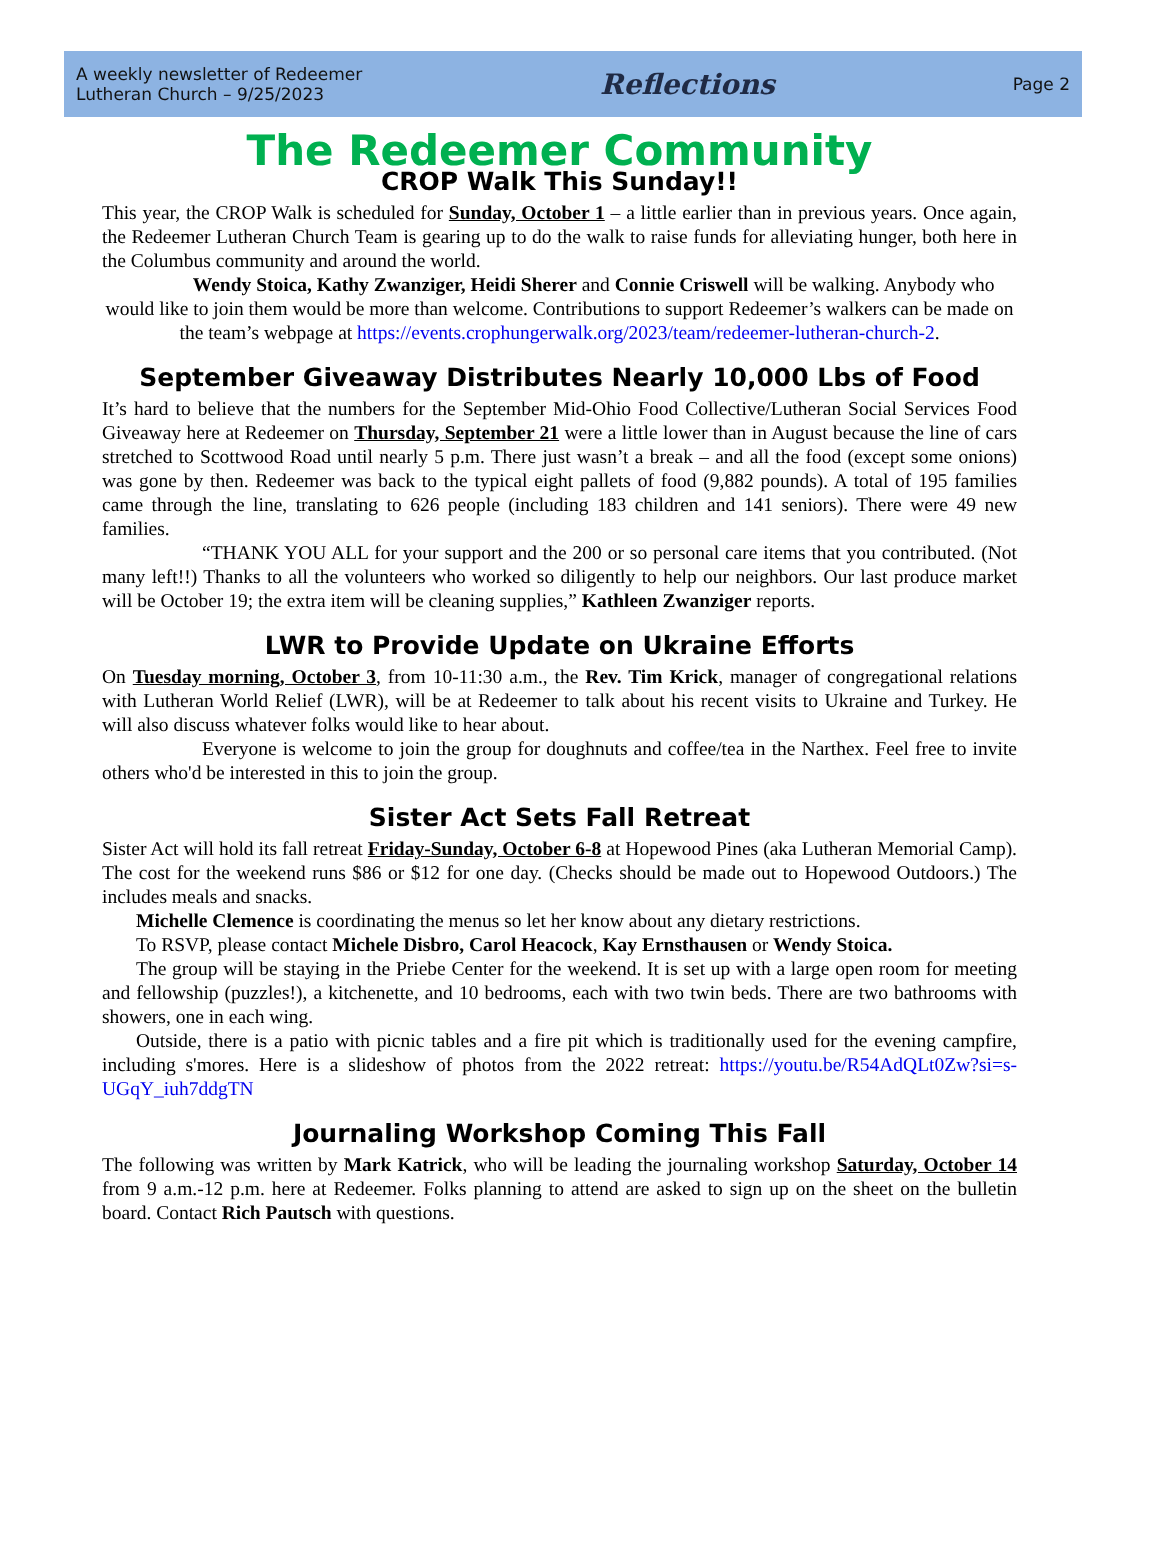A weekly newsletter of Redeemer
Lutheran Church – 9/25/2023
Reflections
Page 2
The Redeemer Community
CROP Walk This Sunday!!
This year, the CROP Walk is scheduled for Sunday, October 1 – a little earlier than in previous years. Once again, the Redeemer Lutheran Church Team is gearing up to do the walk to raise funds for alleviating hunger, both here in the Columbus community and around the world.
Wendy Stoica, Kathy Zwanziger, Heidi Sherer and Connie Criswell will be walking. Anybody who would like to join them would be more than welcome. Contributions to support Redeemer’s walkers can be made on the team’s webpage at https://events.crophungerwalk.org/2023/team/redeemer-lutheran-church-2.
September Giveaway Distributes Nearly 10,000 Lbs of Food
It’s hard to believe that the numbers for the September Mid-Ohio Food Collective/Lutheran Social Services Food Giveaway here at Redeemer on Thursday, September 21 were a little lower than in August because the line of cars stretched to Scottwood Road until nearly 5 p.m. There just wasn’t a break – and all the food (except some onions) was gone by then. Redeemer was back to the typical eight pallets of food (9,882 pounds). A total of 195 families came through the line, translating to 626 people (including 183 children and 141 seniors). There were 49 new families.
“THANK YOU ALL for your support and the 200 or so personal care items that you contributed. (Not many left!!) Thanks to all the volunteers who worked so diligently to help our neighbors. Our last produce market will be October 19; the extra item will be cleaning supplies,” Kathleen Zwanziger reports.
LWR to Provide Update on Ukraine Efforts
On Tuesday morning, October 3, from 10-11:30 a.m., the Rev. Tim Krick, manager of congregational relations with Lutheran World Relief (LWR), will be at Redeemer to talk about his recent visits to Ukraine and Turkey. He will also discuss whatever folks would like to hear about.
Everyone is welcome to join the group for doughnuts and coffee/tea in the Narthex. Feel free to invite others who'd be interested in this to join the group.
Sister Act Sets Fall Retreat
Sister Act will hold its fall retreat Friday-Sunday, October 6-8 at Hopewood Pines (aka Lutheran Memorial Camp). The cost for the weekend runs $86 or $12 for one day. (Checks should be made out to Hopewood Outdoors.) The includes meals and snacks.
Michelle Clemence is coordinating the menus so let her know about any dietary restrictions.
To RSVP, please contact Michele Disbro, Carol Heacock, Kay Ernsthausen or Wendy Stoica.
The group will be staying in the Priebe Center for the weekend. It is set up with a large open room for meeting and fellowship (puzzles!), a kitchenette, and 10 bedrooms, each with two twin beds. There are two bathrooms with showers, one in each wing.
Outside, there is a patio with picnic tables and a fire pit which is traditionally used for the evening campfire, including s'mores. Here is a slideshow of photos from the 2022 retreat: https://youtu.be/R54AdQLt0Zw?si=s-UGqY_iuh7ddgTN
Journaling Workshop Coming This Fall
The following was written by Mark Katrick, who will be leading the journaling workshop Saturday, October 14 from 9 a.m.-12 p.m. here at Redeemer. Folks planning to attend are asked to sign up on the sheet on the bulletin board. Contact Rich Pautsch with questions.